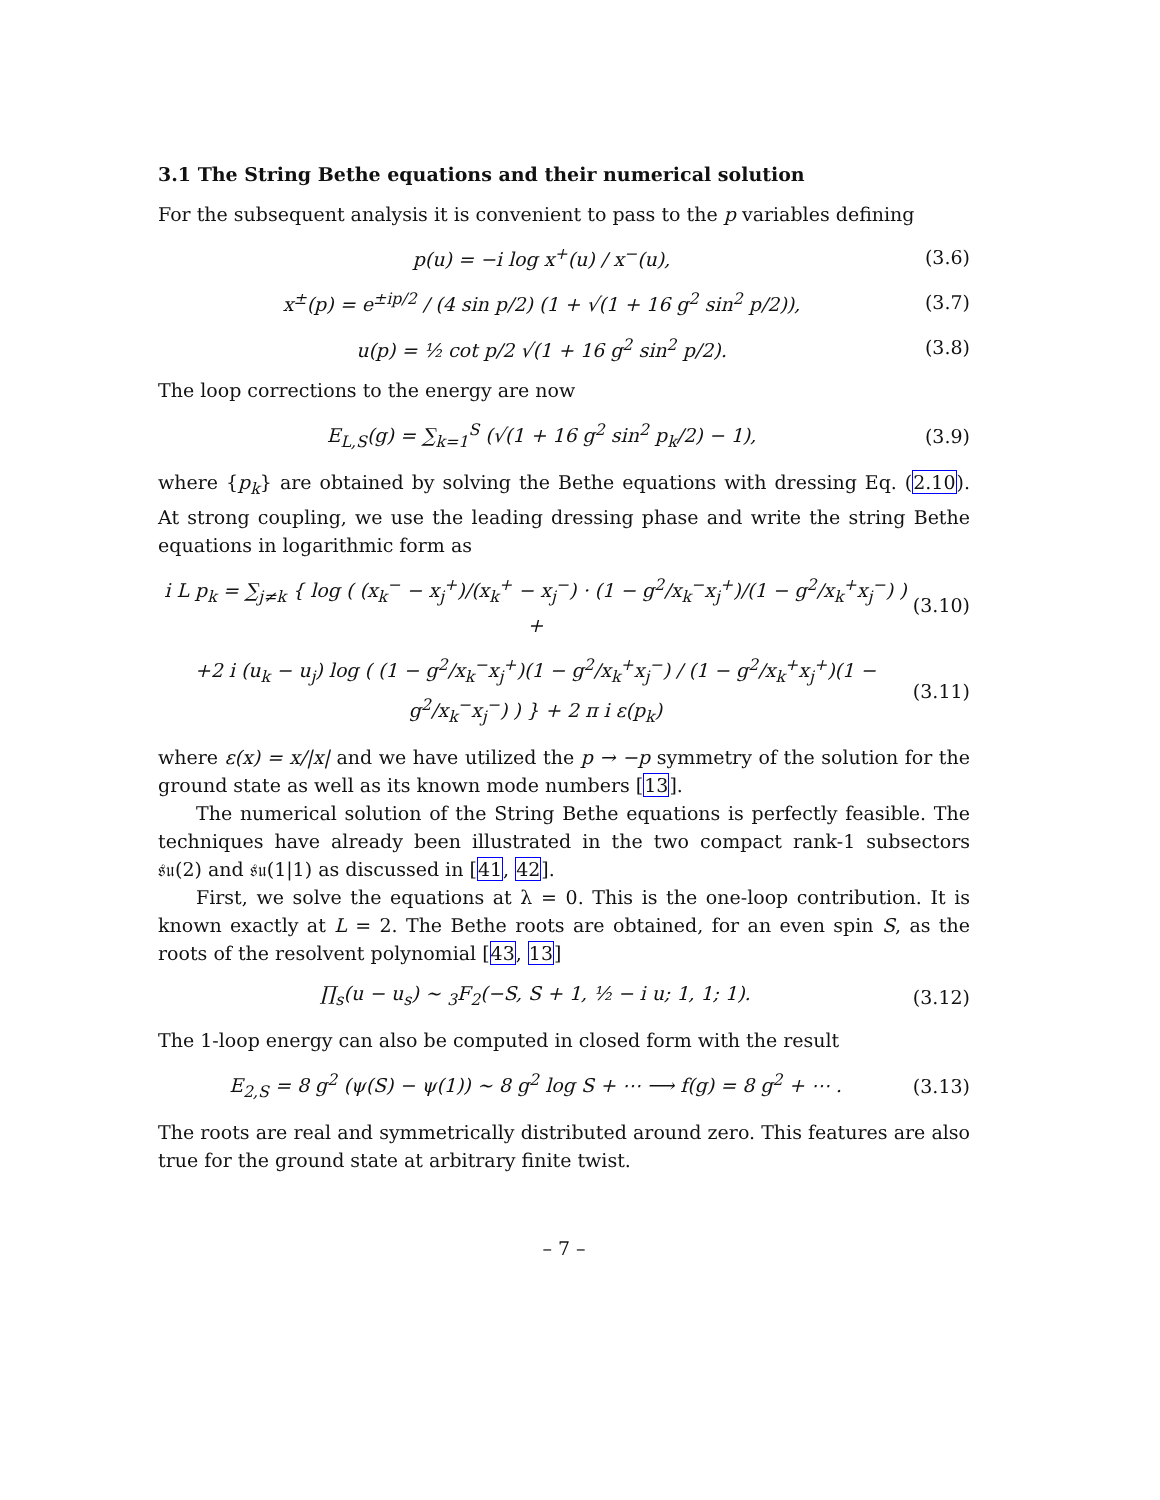3.1 The String Bethe equations and their numerical solution
For the subsequent analysis it is convenient to pass to the p variables defining
p(u) = −i log x<sup>+</sup>(u) / x<sup>−</sup>(u), (3.6)
x<sup>±</sup>(p) = e<sup>±ip/2</sup> / (4 sin p/2) (1 + √(1 + 16 g<sup>2</sup> sin<sup>2</sup> p/2)), (3.7)
u(p) = ½ cot p/2 √(1 + 16 g<sup>2</sup> sin<sup>2</sup> p/2). (3.8)
The loop corrections to the energy are now
E<sub>L,S</sub>(g) = ∑<sub>k=1</sub><sup>S</sup> (√(1 + 16 g<sup>2</sup> sin<sup>2</sup> p<sub>k</sub>/2) − 1), (3.9)
where {p<sub>k</sub>} are obtained by solving the Bethe equations with dressing Eq. (2.10). At strong coupling, we use the leading dressing phase and write the string Bethe equations in logarithmic form as
i L p<sub>k</sub> = ∑<sub>j≠k</sub> { log ( (x<sub>k</sub><sup>−</sup> − x<sub>j</sub><sup>+</sup>)/(x<sub>k</sub><sup>+</sup> − x<sub>j</sub><sup>−</sup>) · (1 − g<sup>2</sup>/x<sub>k</sub><sup>−</sup>x<sub>j</sub><sup>+</sup>)/(1 − g<sup>2</sup>/x<sub>k</sub><sup>+</sup>x<sub>j</sub><sup>−</sup>) ) + (3.10)
+2 i (u<sub>k</sub> − u<sub>j</sub>) log ( (1 − g<sup>2</sup>/x<sub>k</sub><sup>−</sup>x<sub>j</sub><sup>+</sup>)(1 − g<sup>2</sup>/x<sub>k</sub><sup>+</sup>x<sub>j</sub><sup>−</sup>) / (1 − g<sup>2</sup>/x<sub>k</sub><sup>+</sup>x<sub>j</sub><sup>+</sup>)(1 − g<sup>2</sup>/x<sub>k</sub><sup>−</sup>x<sub>j</sub><sup>−</sup>) ) } + 2 π i ε(p<sub>k</sub>) (3.11)
where ε(x) = x/|x| and we have utilized the p → −p symmetry of the solution for the ground state as well as its known mode numbers [13].
The numerical solution of the String Bethe equations is perfectly feasible. The techniques have already been illustrated in the two compact rank-1 subsectors 𝔰𝔲(2) and 𝔰𝔲(1|1) as discussed in [41, 42].
First, we solve the equations at λ = 0. This is the one-loop contribution. It is known exactly at L = 2. The Bethe roots are obtained, for an even spin S, as the roots of the resolvent polynomial [43, 13]
∏<sub>s</sub>(u − u<sub>s</sub>) ∼ <sub>3</sub>F<sub>2</sub>(−S, S + 1, ½ − i u; 1, 1; 1). (3.12)
The 1-loop energy can also be computed in closed form with the result
E<sub>2,S</sub> = 8 g<sup>2</sup> (ψ(S) − ψ(1)) ∼ 8 g<sup>2</sup> log S + ⋯ ⟶ f(g) = 8 g<sup>2</sup> + ⋯ . (3.13)
The roots are real and symmetrically distributed around zero. This features are also true for the ground state at arbitrary finite twist.
– 7 –